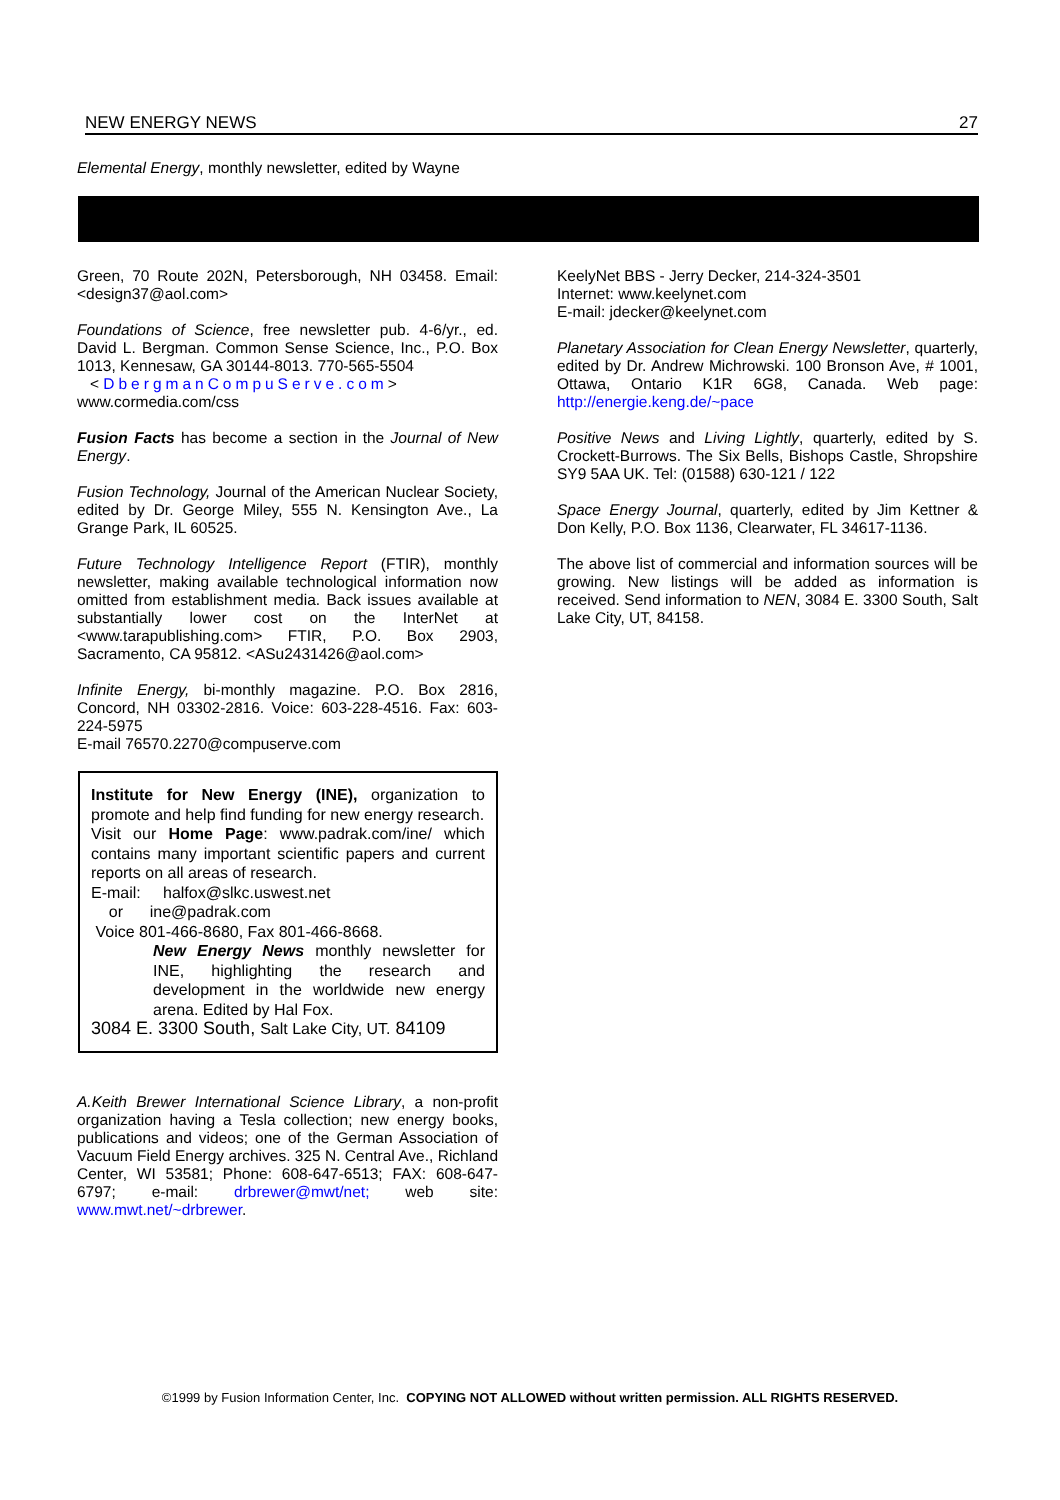NEW ENERGY NEWS 27
Elemental Energy, monthly newsletter, edited by Wayne
Green, 70 Route 202N, Petersborough, NH 03458. Email: <design37@aol.com>
Foundations of Science, free newsletter pub. 4-6/yr., ed. David L. Bergman. Common Sense Science, Inc., P.O. Box 1013, Kennesaw, GA 30144-8013. 770-565-5504
< DbergmanCompuServe.com>
www.cormedia.com/css
Fusion Facts has become a section in the Journal of New Energy.
Fusion Technology, Journal of the American Nuclear Society, edited by Dr. George Miley, 555 N. Kensington Ave., La Grange Park, IL 60525.
Future Technology Intelligence Report (FTIR), monthly newsletter, making available technological information now omitted from establishment media. Back issues available at substantially lower cost on the InterNet at <www.tarapublishing.com> FTIR, P.O. Box 2903, Sacramento, CA 95812. <ASu2431426@aol.com>
Infinite Energy, bi-monthly magazine. P.O. Box 2816, Concord, NH 03302-2816. Voice: 603-228-4516. Fax: 603-224-5975
E-mail 76570.2270@compuserve.com
Institute for New Energy (INE), organization to promote and help find funding for new energy research.
Visit our Home Page: www.padrak.com/ine/ which contains many important scientific papers and current reports on all areas of research.
E-mail: halfox@slkc.uswest.net
or ine@padrak.com
Voice 801-466-8680, Fax 801-466-8668.
New Energy News monthly newsletter for INE, highlighting the research and development in the worldwide new energy arena. Edited by Hal Fox.
3084 E. 3300 South, Salt Lake City, UT. 84109
A.Keith Brewer International Science Library, a non-profit organization having a Tesla collection; new energy books, publications and videos; one of the German Association of Vacuum Field Energy archives. 325 N. Central Ave., Richland Center, WI 53581; Phone: 608-647-6513; FAX: 608-647-6797; e-mail: drbrewer@mwt/net; web site: www.mwt.net/~drbrewer.
KeelyNet BBS - Jerry Decker, 214-324-3501
Internet: www.keelynet.com
E-mail: jdecker@keelynet.com
Planetary Association for Clean Energy Newsletter, quarterly, edited by Dr. Andrew Michrowski. 100 Bronson Ave, # 1001, Ottawa, Ontario K1R 6G8, Canada. Web page: http://energie.keng.de/~pace
Positive News and Living Lightly, quarterly, edited by S. Crockett-Burrows. The Six Bells, Bishops Castle, Shropshire SY9 5AA UK. Tel: (01588) 630-121 / 122
Space Energy Journal, quarterly, edited by Jim Kettner & Don Kelly, P.O. Box 1136, Clearwater, FL 34617-1136.
The above list of commercial and information sources will be growing. New listings will be added as information is received. Send information to NEN, 3084 E. 3300 South, Salt Lake City, UT, 84158.
©1999 by Fusion Information Center, Inc. COPYING NOT ALLOWED without written permission. ALL RIGHTS RESERVED.